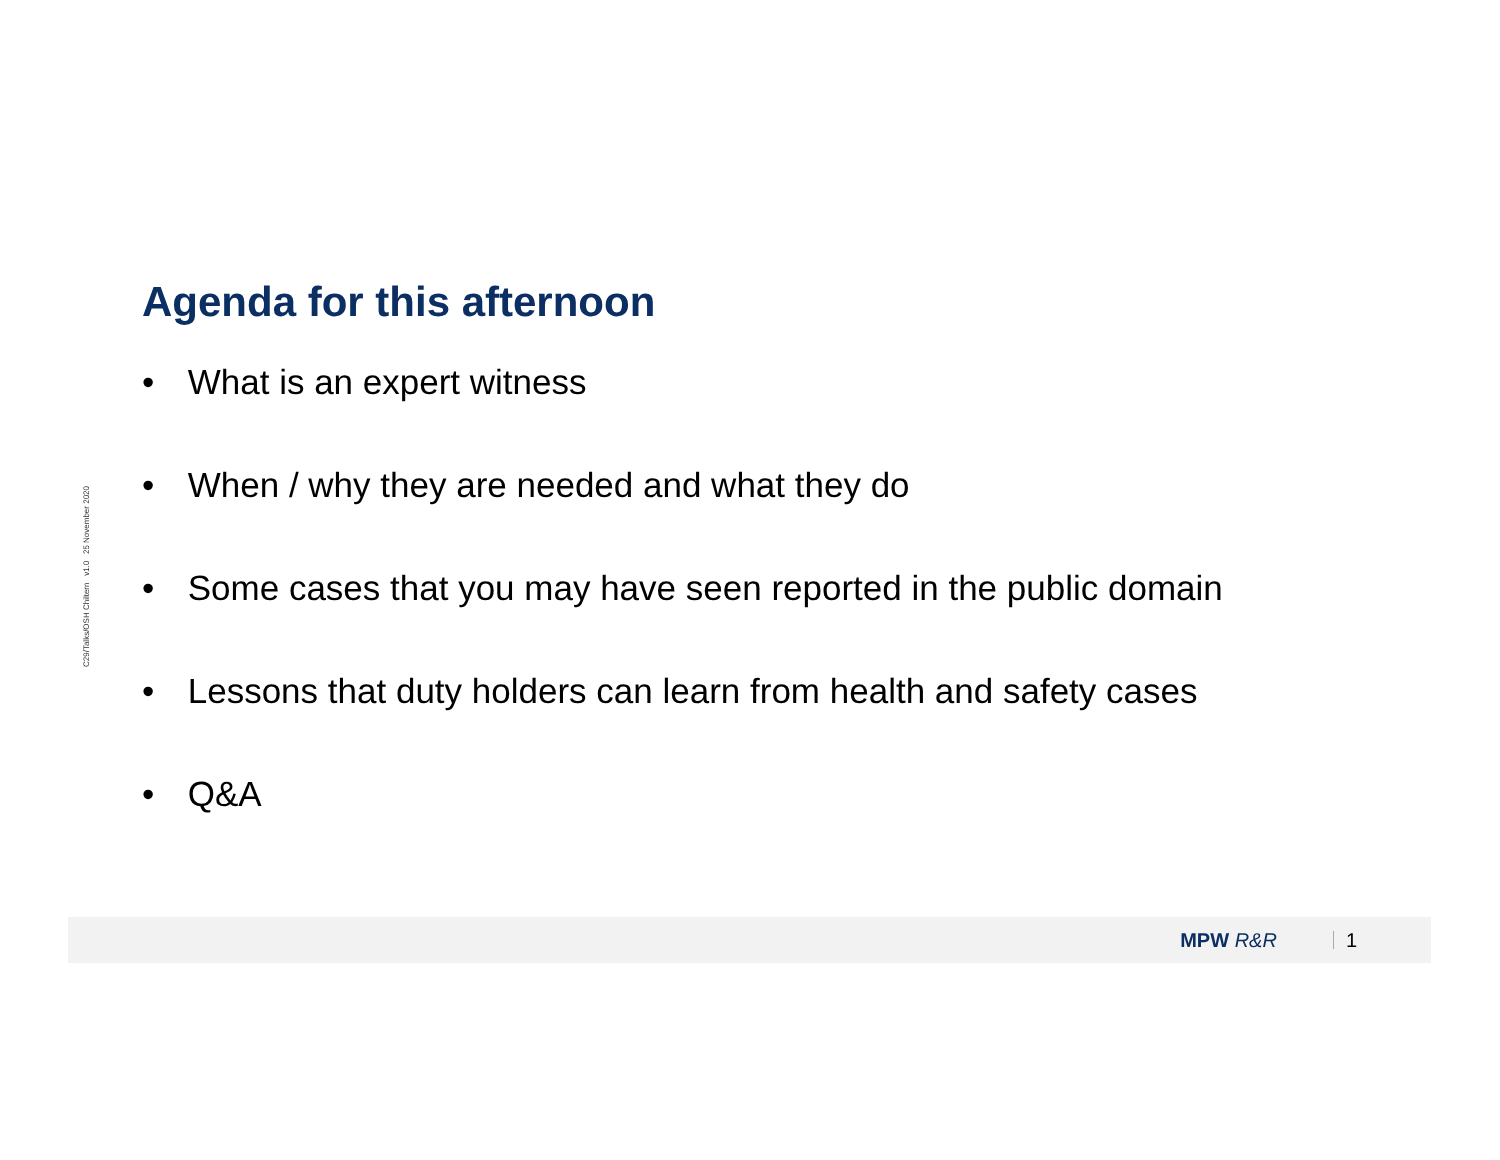C29/Talks/OSH Chiltern v1.0 25 November 2020
Agenda for this afternoon
• What is an expert witness
• When / why they are needed and what they do
• Some cases that you may have seen reported in the public domain
• Lessons that duty holders can learn from health and safety cases
• Q&A
MPW R&R 1